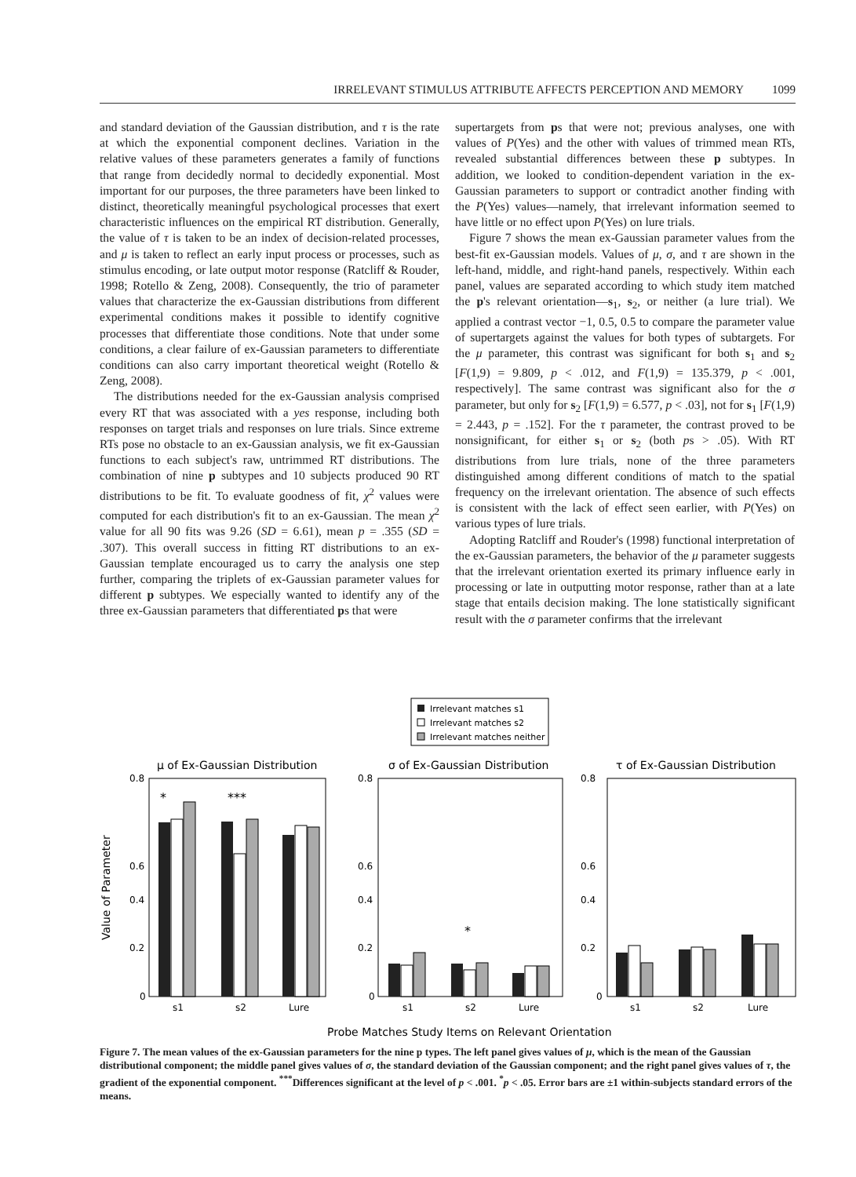IRRELEVANT STIMULUS ATTRIBUTE AFFECTS PERCEPTION AND MEMORY 1099
and standard deviation of the Gaussian distribution, and τ is the rate at which the exponential component declines. Variation in the relative values of these parameters generates a family of functions that range from decidedly normal to decidedly exponential. Most important for our purposes, the three parameters have been linked to distinct, theoretically meaningful psychological processes that exert characteristic influences on the empirical RT distribution. Generally, the value of τ is taken to be an index of decision-related processes, and μ is taken to reflect an early input process or processes, such as stimulus encoding, or late output motor response (Ratcliff & Rouder, 1998; Rotello & Zeng, 2008). Consequently, the trio of parameter values that characterize the ex-Gaussian distributions from different experimental conditions makes it possible to identify cognitive processes that differentiate those conditions. Note that under some conditions, a clear failure of ex-Gaussian parameters to differentiate conditions can also carry important theoretical weight (Rotello & Zeng, 2008).
The distributions needed for the ex-Gaussian analysis comprised every RT that was associated with a yes response, including both responses on target trials and responses on lure trials. Since extreme RTs pose no obstacle to an ex-Gaussian analysis, we fit ex-Gaussian functions to each subject's raw, untrimmed RT distributions. The combination of nine p subtypes and 10 subjects produced 90 RT distributions to be fit. To evaluate goodness of fit, χ<sup>2</sup> values were computed for each distribution's fit to an ex-Gaussian. The mean χ<sup>2</sup> value for all 90 fits was 9.26 (SD = 6.61), mean p = .355 (SD = .307). This overall success in fitting RT distributions to an ex-Gaussian template encouraged us to carry the analysis one step further, comparing the triplets of ex-Gaussian parameter values for different p subtypes. We especially wanted to identify any of the three ex-Gaussian parameters that differentiated ps that were
supertargets from ps that were not; previous analyses, one with values of P(Yes) and the other with values of trimmed mean RTs, revealed substantial differences between these p subtypes. In addition, we looked to condition-dependent variation in the ex-Gaussian parameters to support or contradict another finding with the P(Yes) values—namely, that irrelevant information seemed to have little or no effect upon P(Yes) on lure trials.
Figure 7 shows the mean ex-Gaussian parameter values from the best-fit ex-Gaussian models. Values of μ, σ, and τ are shown in the left-hand, middle, and right-hand panels, respectively. Within each panel, values are separated according to which study item matched the p's relevant orientation—s<sub>1</sub>, s<sub>2</sub>, or neither (a lure trial). We applied a contrast vector −1, 0.5, 0.5 to compare the parameter value of supertargets against the values for both types of subtargets. For the μ parameter, this contrast was significant for both s<sub>1</sub> and s<sub>2</sub> [F(1,9) = 9.809, p < .012, and F(1,9) = 135.379, p < .001, respectively]. The same contrast was significant also for the σ parameter, but only for s<sub>2</sub> [F(1,9) = 6.577, p < .03], not for s<sub>1</sub> [F(1,9) = 2.443, p = .152]. For the τ parameter, the contrast proved to be nonsignificant, for either s<sub>1</sub> or s<sub>2</sub> (both ps > .05). With RT distributions from lure trials, none of the three parameters distinguished among different conditions of match to the spatial frequency on the irrelevant orientation. The absence of such effects is consistent with the lack of effect seen earlier, with P(Yes) on various types of lure trials.
Adopting Ratcliff and Rouder's (1998) functional interpretation of the ex-Gaussian parameters, the behavior of the μ parameter suggests that the irrelevant orientation exerted its primary influence early in processing or late in outputting motor response, rather than at a late stage that entails decision making. The lone statistically significant result with the σ parameter confirms that the irrelevant
Irrelevant matches s1
Irrelevant matches s2
Irrelevant matches neither
μ of Ex-Gaussian Distribution
σ of Ex-Gaussian Distribution
τ of Ex-Gaussian Distribution
Value of Parameter
0.8
0.6
0.4
0.2
0
0.8
0.6
0.4
0.2
0
0.8
0.6
0.4
0.2
0
*
***
*
s1
s2
Lure
s1
s2
Lure
s1
s2
Lure
Probe Matches Study Items on Relevant Orientation
Figure 7. The mean values of the ex-Gaussian parameters for the nine p types. The left panel gives values of μ, which is the mean of the Gaussian distributional component; the middle panel gives values of σ, the standard deviation of the Gaussian component; and the right panel gives values of τ, the gradient of the exponential component. <sup>***</sup>Differences significant at the level of p < .001. <sup>*</sup>p < .05. Error bars are ±1 within-subjects standard errors of the means.